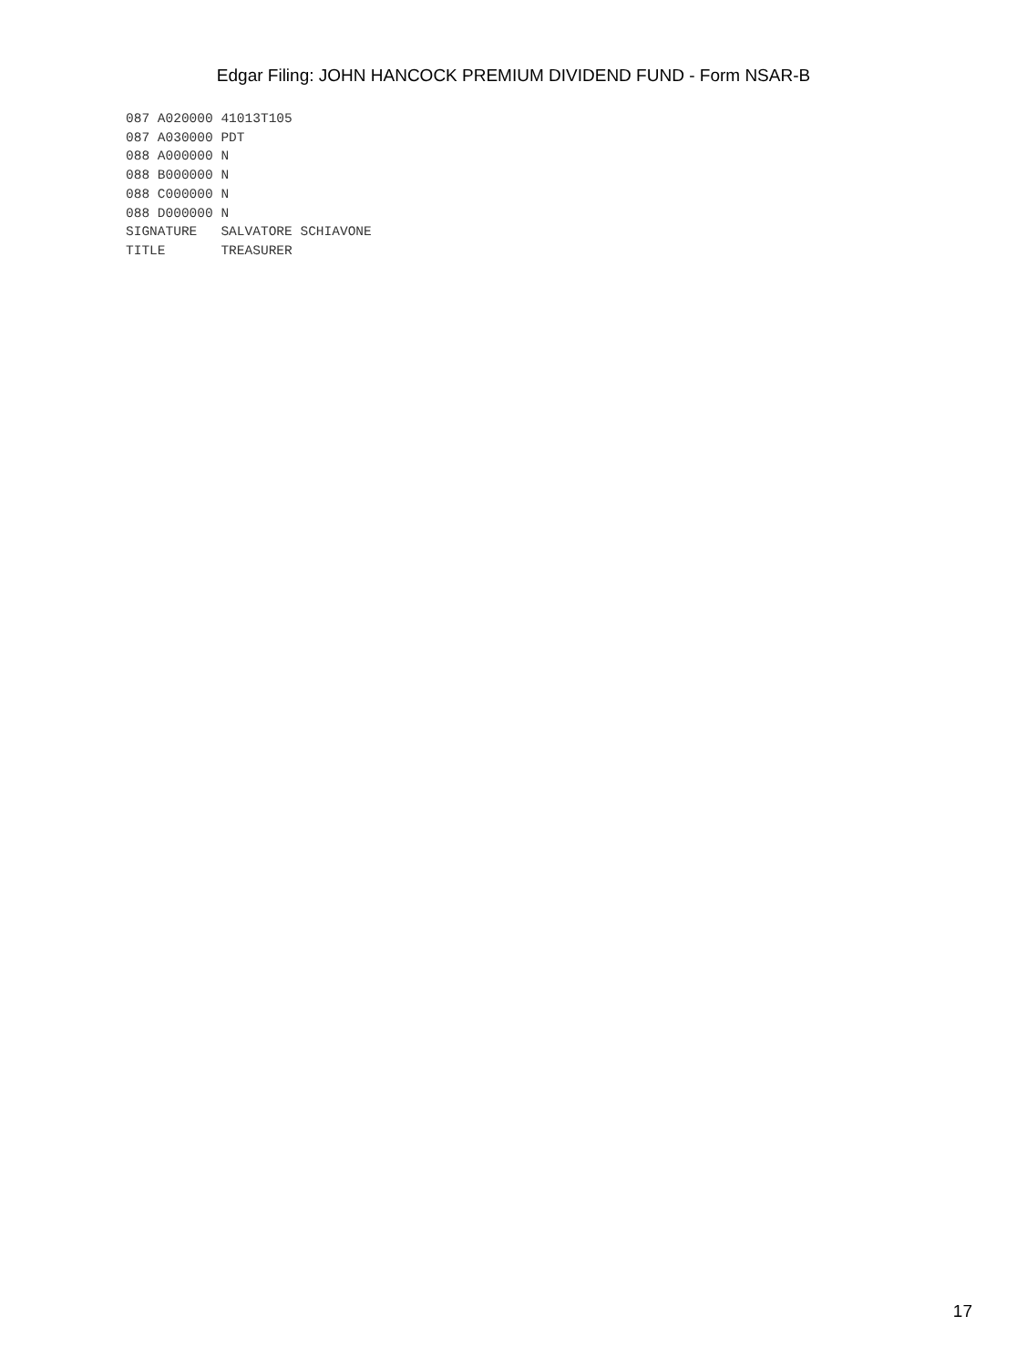Edgar Filing: JOHN HANCOCK PREMIUM DIVIDEND FUND - Form NSAR-B
087 A020000 41013T105
087 A030000 PDT
088 A000000 N
088 B000000 N
088 C000000 N
088 D000000 N
SIGNATURE   SALVATORE SCHIAVONE
TITLE       TREASURER
17